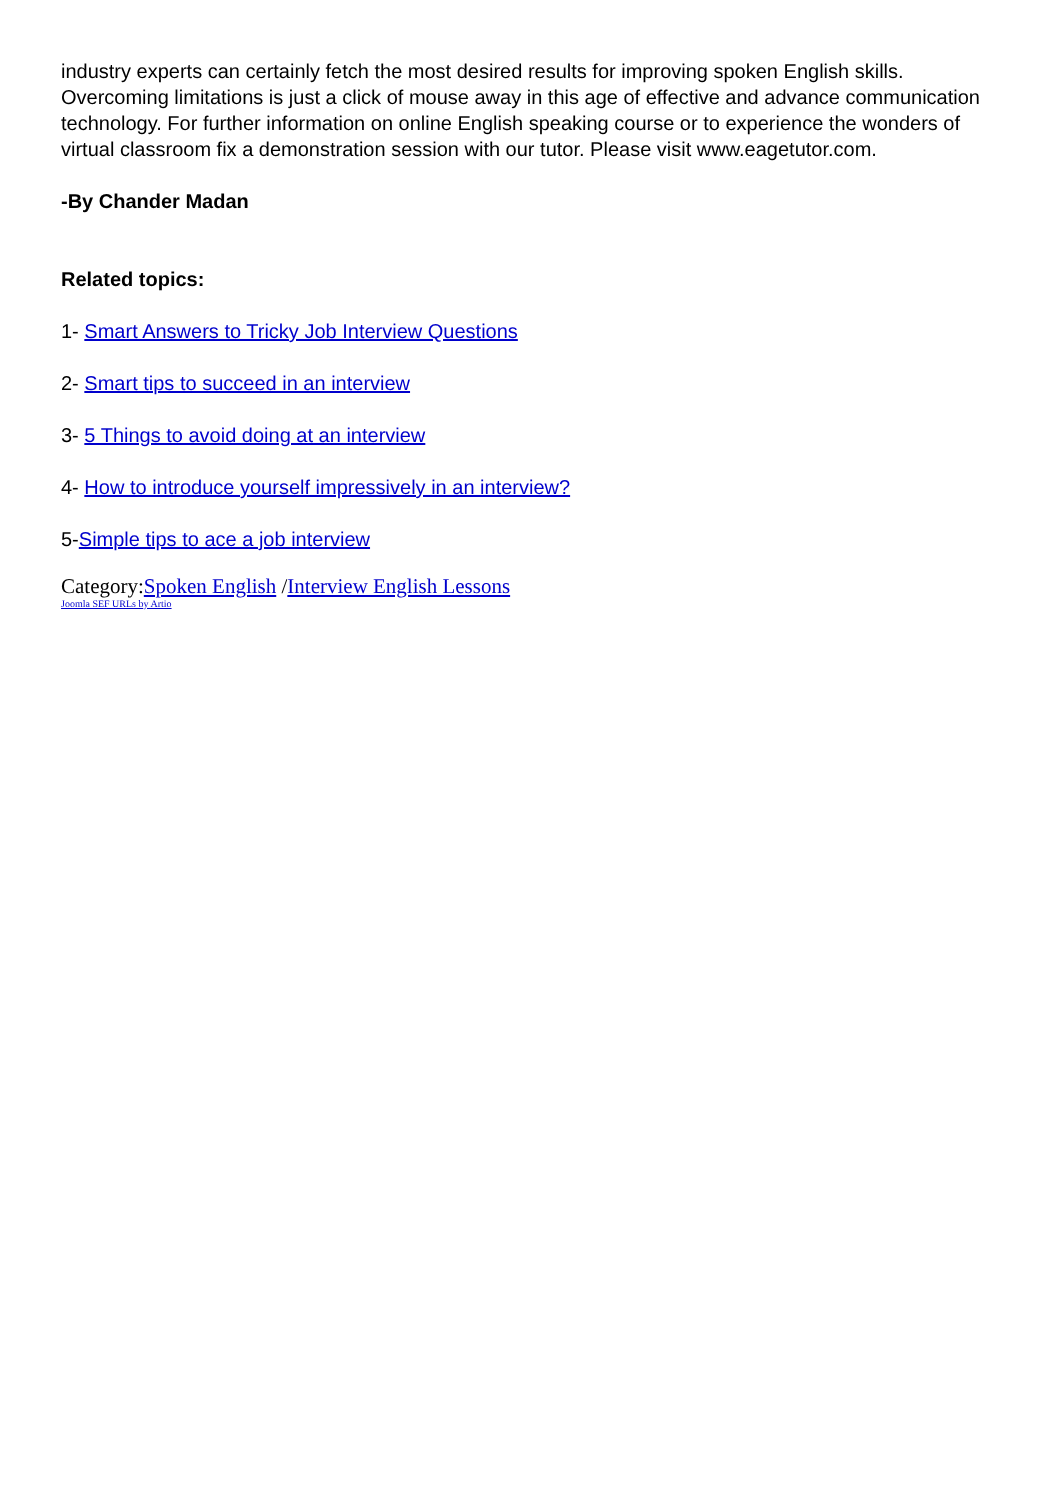industry experts can certainly fetch the most desired results for improving spoken English skills. Overcoming limitations is just a click of mouse away in this age of effective and advance communication technology. For further information on online English speaking course or to experience the wonders of virtual classroom fix a demonstration session with our tutor. Please visit www.eagetutor.com.
-By Chander Madan
Related topics:
1- Smart Answers to Tricky Job Interview Questions
2- Smart tips to succeed in an interview
3- 5 Things to avoid doing at an interview
4- How to introduce yourself impressively in an interview?
5-Simple tips to ace a job interview
Category:Spoken English /Interview English Lessons
Joomla SEF URLs by Artio